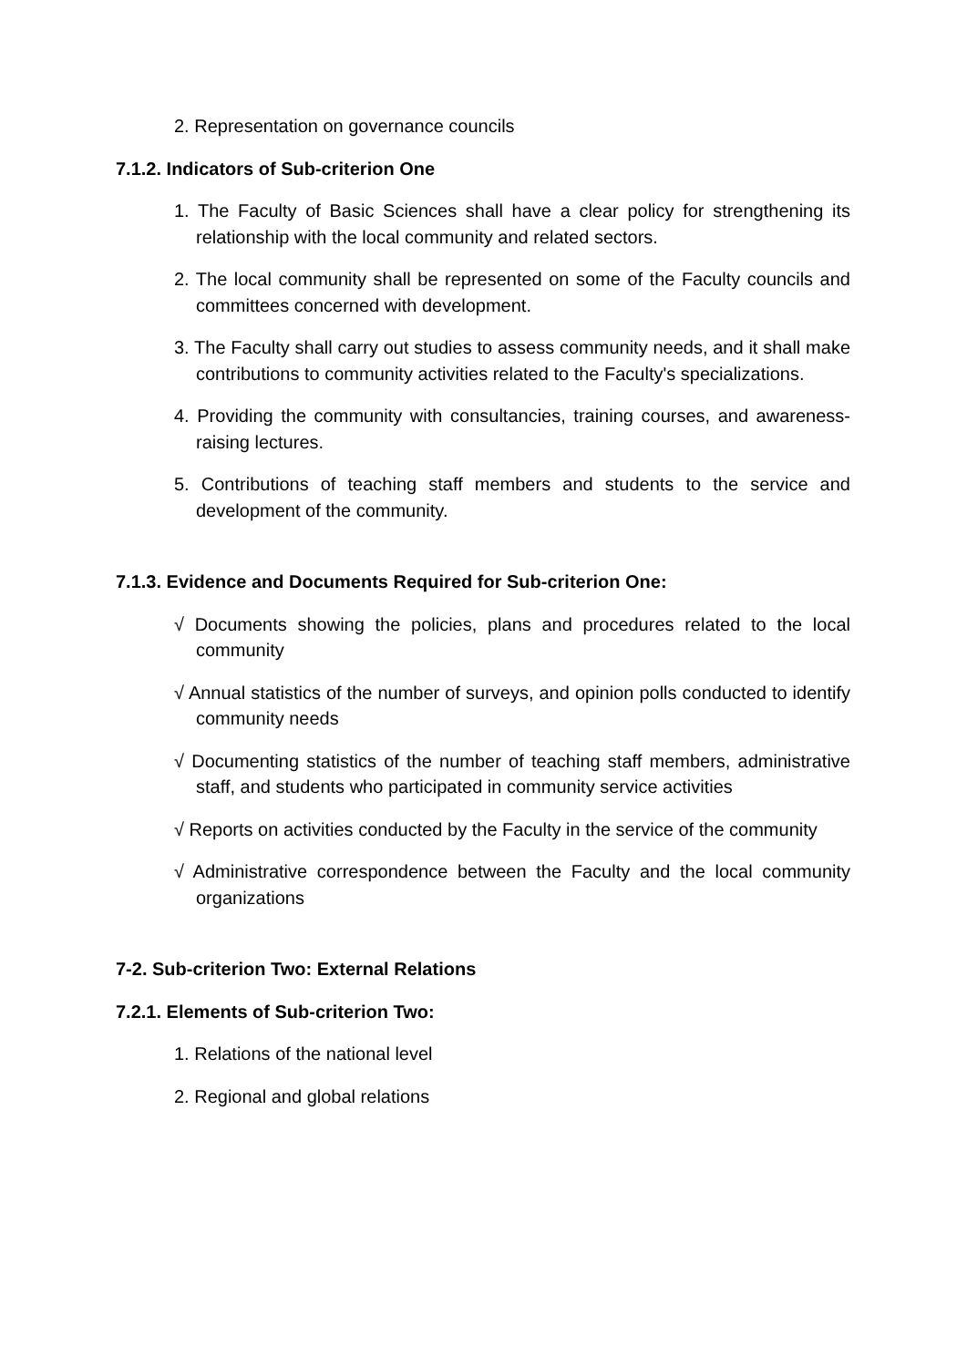2. Representation on governance councils
7.1.2. Indicators of Sub-criterion One
1. The Faculty of Basic Sciences shall have a clear policy for strengthening its relationship with the local community and related sectors.
2. The local community shall be represented on some of the Faculty councils and committees concerned with development.
3. The Faculty shall carry out studies to assess community needs, and it shall make contributions to community activities related to the Faculty's specializations.
4. Providing the community with consultancies, training courses, and awareness-raising lectures.
5. Contributions of teaching staff members and students to the service and development of the community.
7.1.3. Evidence and Documents Required for Sub-criterion One:
√ Documents showing the policies, plans and procedures related to the local community
√ Annual statistics of the number of surveys, and opinion polls conducted to identify community needs
√ Documenting statistics of the number of teaching staff members, administrative staff, and students who participated in community service activities
√ Reports on activities conducted by the Faculty in the service of the community
√ Administrative correspondence between the Faculty and the local community organizations
7-2. Sub-criterion Two: External Relations
7.2.1. Elements of Sub-criterion Two:
1. Relations of the national level
2. Regional and global relations